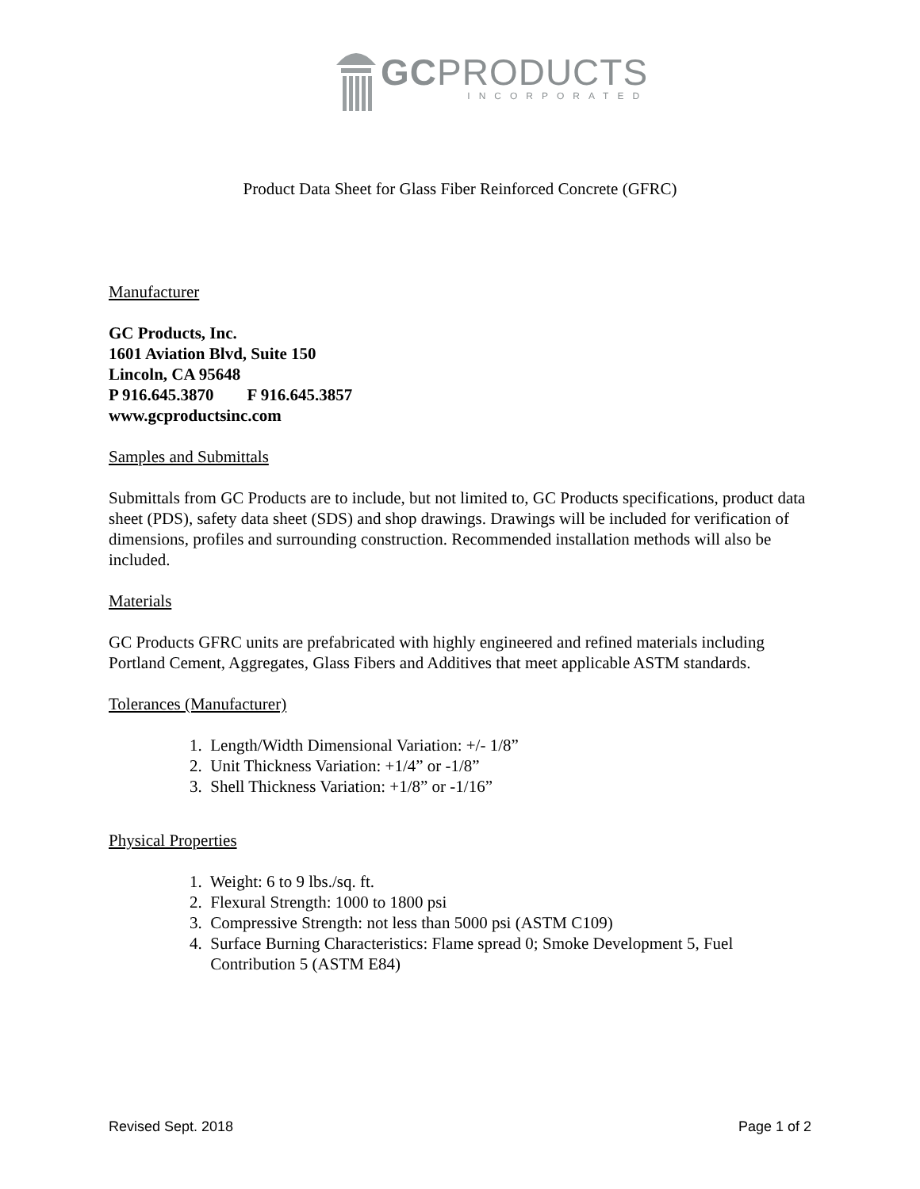GCPRODUCTS
INCORPORATED
Product Data Sheet for Glass Fiber Reinforced Concrete (GFRC)
Manufacturer
GC Products, Inc.
1601 Aviation Blvd, Suite 150
Lincoln, CA 95648
P 916.645.3870 F 916.645.3857
www.gcproductsinc.com
Samples and Submittals
Submittals from GC Products are to include, but not limited to, GC Products specifications, product data sheet (PDS), safety data sheet (SDS) and shop drawings. Drawings will be included for verification of dimensions, profiles and surrounding construction. Recommended installation methods will also be included.
Materials
GC Products GFRC units are prefabricated with highly engineered and refined materials including Portland Cement, Aggregates, Glass Fibers and Additives that meet applicable ASTM standards.
Tolerances (Manufacturer)
1. Length/Width Dimensional Variation: +/- 1/8”
2. Unit Thickness Variation: +1/4” or -1/8”
3. Shell Thickness Variation: +1/8” or -1/16”
Physical Properties
1. Weight: 6 to 9 lbs./sq. ft.
2. Flexural Strength: 1000 to 1800 psi
3. Compressive Strength: not less than 5000 psi (ASTM C109)
4. Surface Burning Characteristics: Flame spread 0; Smoke Development 5, Fuel
Contribution 5 (ASTM E84)
Revised Sept. 2018 Page 1 of 2